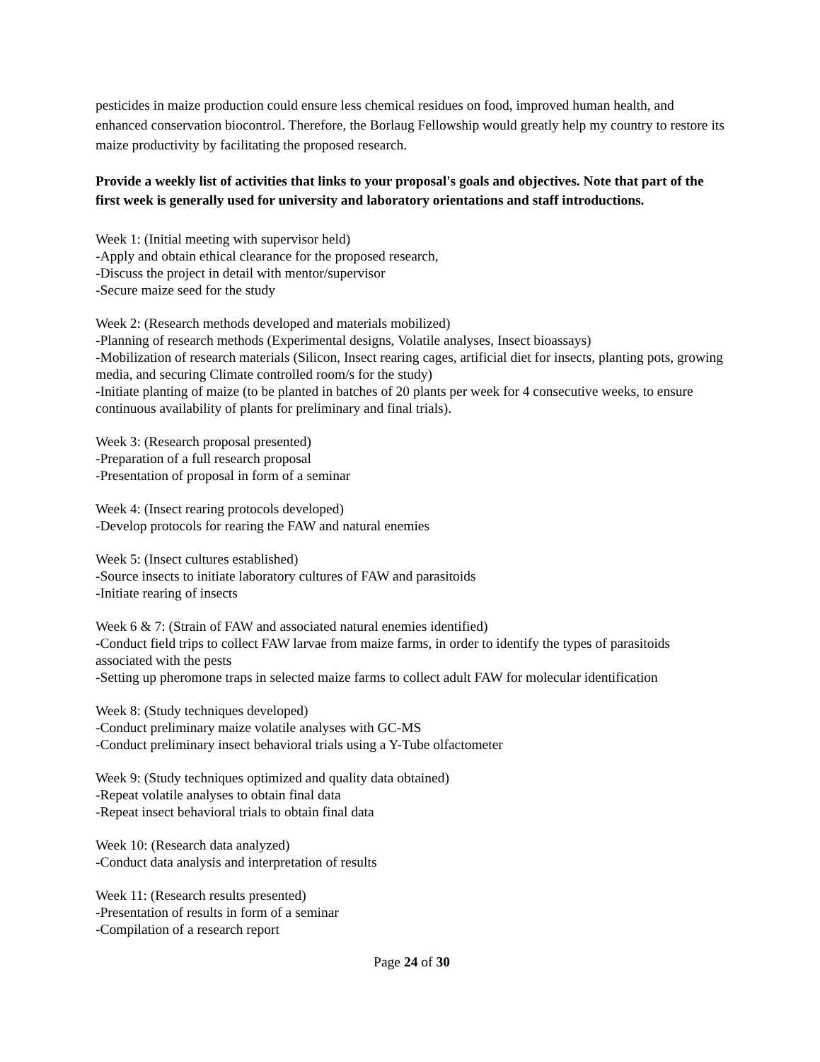pesticides in maize production could ensure less chemical residues on food, improved human health, and enhanced conservation biocontrol. Therefore, the Borlaug Fellowship would greatly help my country to restore its maize productivity by facilitating the proposed research.
Provide a weekly list of activities that links to your proposal's goals and objectives. Note that part of the first week is generally used for university and laboratory orientations and staff introductions.
Week 1: (Initial meeting with supervisor held)
-Apply and obtain ethical clearance for the proposed research,
-Discuss the project in detail with mentor/supervisor
-Secure maize seed for the study
Week 2: (Research methods developed and materials mobilized)
-Planning of research methods (Experimental designs, Volatile analyses, Insect bioassays)
-Mobilization of research materials (Silicon, Insect rearing cages, artificial diet for insects, planting pots, growing media, and securing Climate controlled room/s for the study)
-Initiate planting of maize (to be planted in batches of 20 plants per week for 4 consecutive weeks, to ensure continuous availability of plants for preliminary and final trials).
Week 3: (Research proposal presented)
-Preparation of a full research proposal
-Presentation of proposal in form of a seminar
Week 4: (Insect rearing protocols developed)
-Develop protocols for rearing the FAW and natural enemies
Week 5: (Insect cultures established)
-Source insects to initiate laboratory cultures of FAW and parasitoids
-Initiate rearing of insects
Week 6 & 7: (Strain of FAW and associated natural enemies identified)
-Conduct field trips to collect FAW larvae from maize farms, in order to identify the types of parasitoids associated with the pests
-Setting up pheromone traps in selected maize farms to collect adult FAW for molecular identification
Week 8: (Study techniques developed)
-Conduct preliminary maize volatile analyses with GC-MS
-Conduct preliminary insect behavioral trials using a Y-Tube olfactometer
Week 9: (Study techniques optimized and quality data obtained)
-Repeat volatile analyses to obtain final data
-Repeat insect behavioral trials to obtain final data
Week 10: (Research data analyzed)
-Conduct data analysis and interpretation of results
Week 11: (Research results presented)
-Presentation of results in form of a seminar
-Compilation of a research report
Page 24 of 30